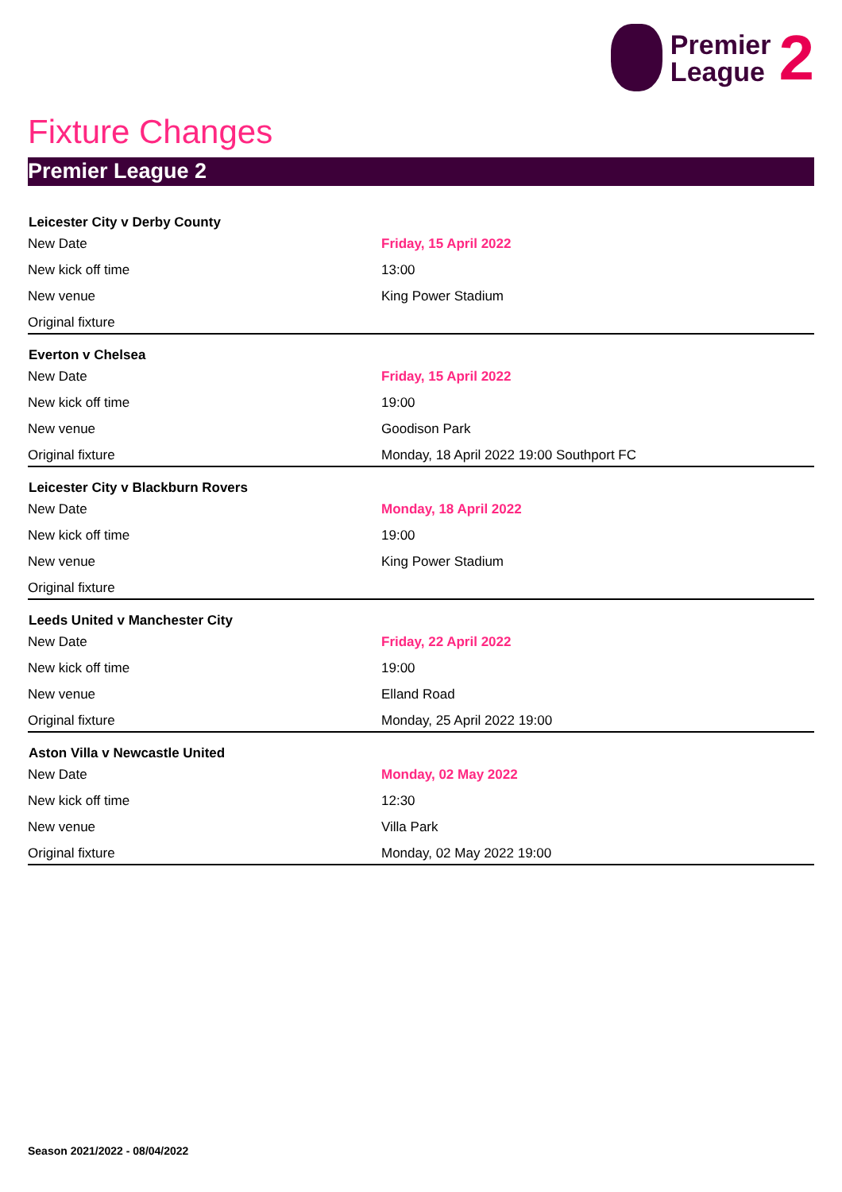Premier
League
2
Fixture Changes
Premier League 2
| Leicester City v Derby County | |
| --- | --- |
| New Date | Friday, 15 April 2022 |
| New kick off time | 13:00 |
| New venue | King Power Stadium |
| Original fixture | |
| Everton v Chelsea | |
| New Date | Friday, 15 April 2022 |
| New kick off time | 19:00 |
| New venue | Goodison Park |
| Original fixture | Monday, 18 April 2022 19:00 Southport FC |
| Leicester City v Blackburn Rovers | |
| New Date | Monday, 18 April 2022 |
| New kick off time | 19:00 |
| New venue | King Power Stadium |
| Original fixture | |
| Leeds United v Manchester City | |
| New Date | Friday, 22 April 2022 |
| New kick off time | 19:00 |
| New venue | Elland Road |
| Original fixture | Monday, 25 April 2022 19:00 |
| Aston Villa v Newcastle United | |
| New Date | Monday, 02 May 2022 |
| New kick off time | 12:30 |
| New venue | Villa Park |
| Original fixture | Monday, 02 May 2022 19:00 |
Season 2021/2022 - 08/04/2022